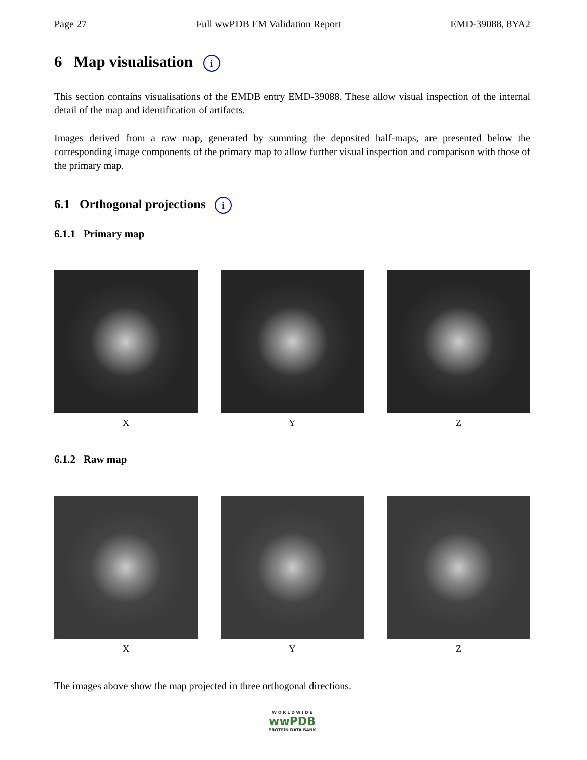Page 27 Full wwPDB EM Validation Report EMD-39088, 8YA2
6 Map visualisation i
This section contains visualisations of the EMDB entry EMD-39088. These allow visual inspection of the internal detail of the map and identification of artifacts.
Images derived from a raw map, generated by summing the deposited half-maps, are presented below the corresponding image components of the primary map to allow further visual inspection and comparison with those of the primary map.
6.1 Orthogonal projections i
6.1.1 Primary map
X Y Z
6.1.2 Raw map
X Y Z
The images above show the map projected in three orthogonal directions.
W O R L D W I D E
wwPDB
PROTEIN DATA BANK